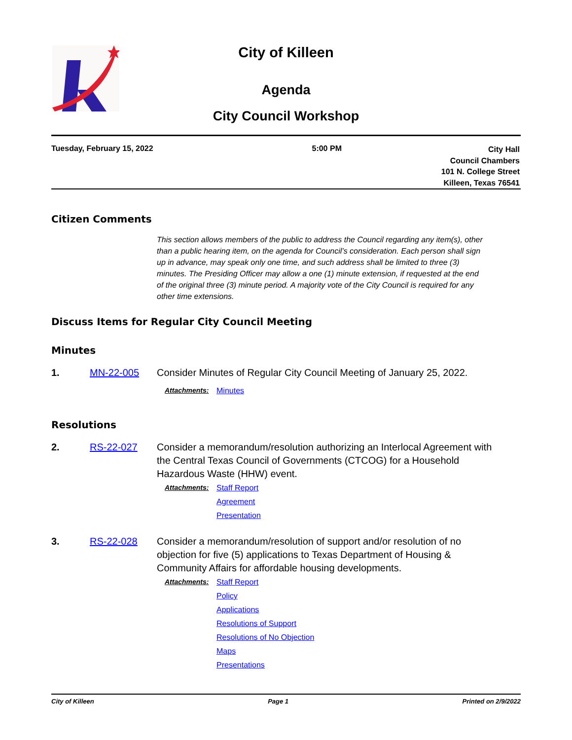City of Killeen
Agenda
City Council Workshop
Tuesday, February 15, 2022 5:00 PM
City Hall
Council Chambers
101 N. College Street
Killeen, Texas 76541
Citizen Comments
This section allows members of the public to address the Council regarding any item(s), other than a public hearing item, on the agenda for Council’s consideration. Each person shall sign up in advance, may speak only one time, and such address shall be limited to three (3) minutes. The Presiding Officer may allow a one (1) minute extension, if requested at the end of the original three (3) minute period. A majority vote of the City Council is required for any other time extensions.
Discuss Items for Regular City Council Meeting
Minutes
1. MN-22-005 Consider Minutes of Regular City Council Meeting of January 25, 2022.
Attachments: Minutes
Resolutions
2. RS-22-027 Consider a memorandum/resolution authorizing an Interlocal Agreement with the Central Texas Council of Governments (CTCOG) for a Household Hazardous Waste (HHW) event.
Attachments: Staff Report
Agreement
Presentation
3. RS-22-028 Consider a memorandum/resolution of support and/or resolution of no objection for five (5) applications to Texas Department of Housing & Community Affairs for affordable housing developments.
Attachments: Staff Report
Policy
Applications
Resolutions of Support
Resolutions of No Objection
Maps
Presentations
City of Killeen Page 1 Printed on 2/9/2022